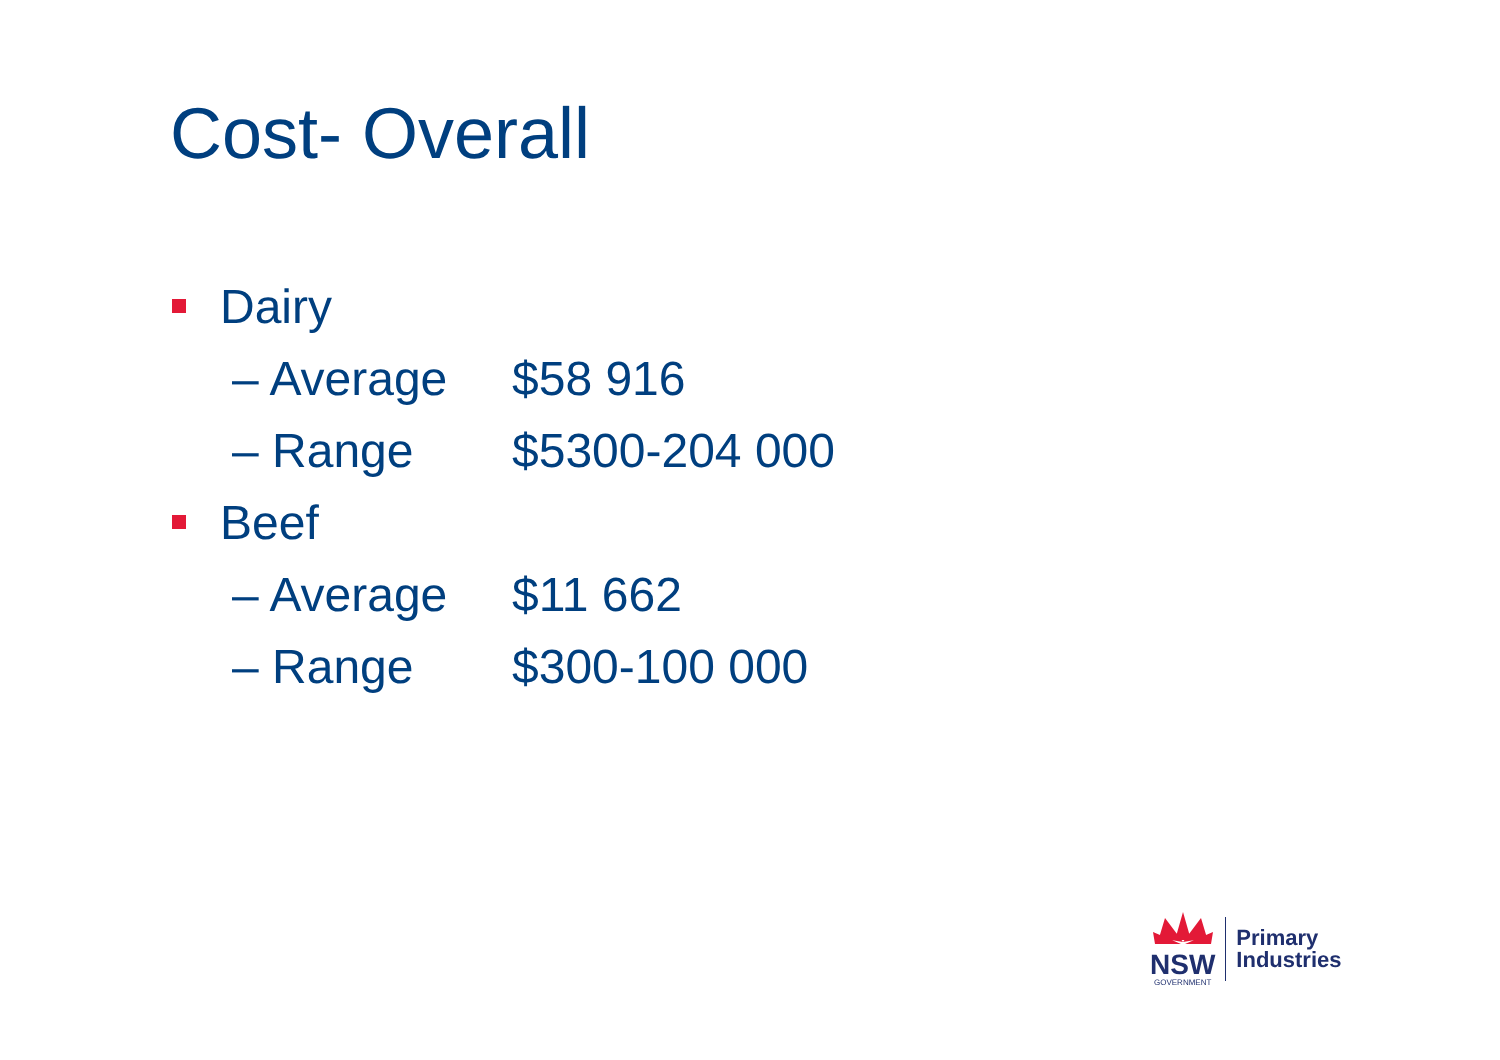Cost- Overall
Dairy
– Average $58 916
– Range $5300-204 000
Beef
– Average $11 662
– Range $300-100 000
NSW
GOVERNMENT
Primary
Industries